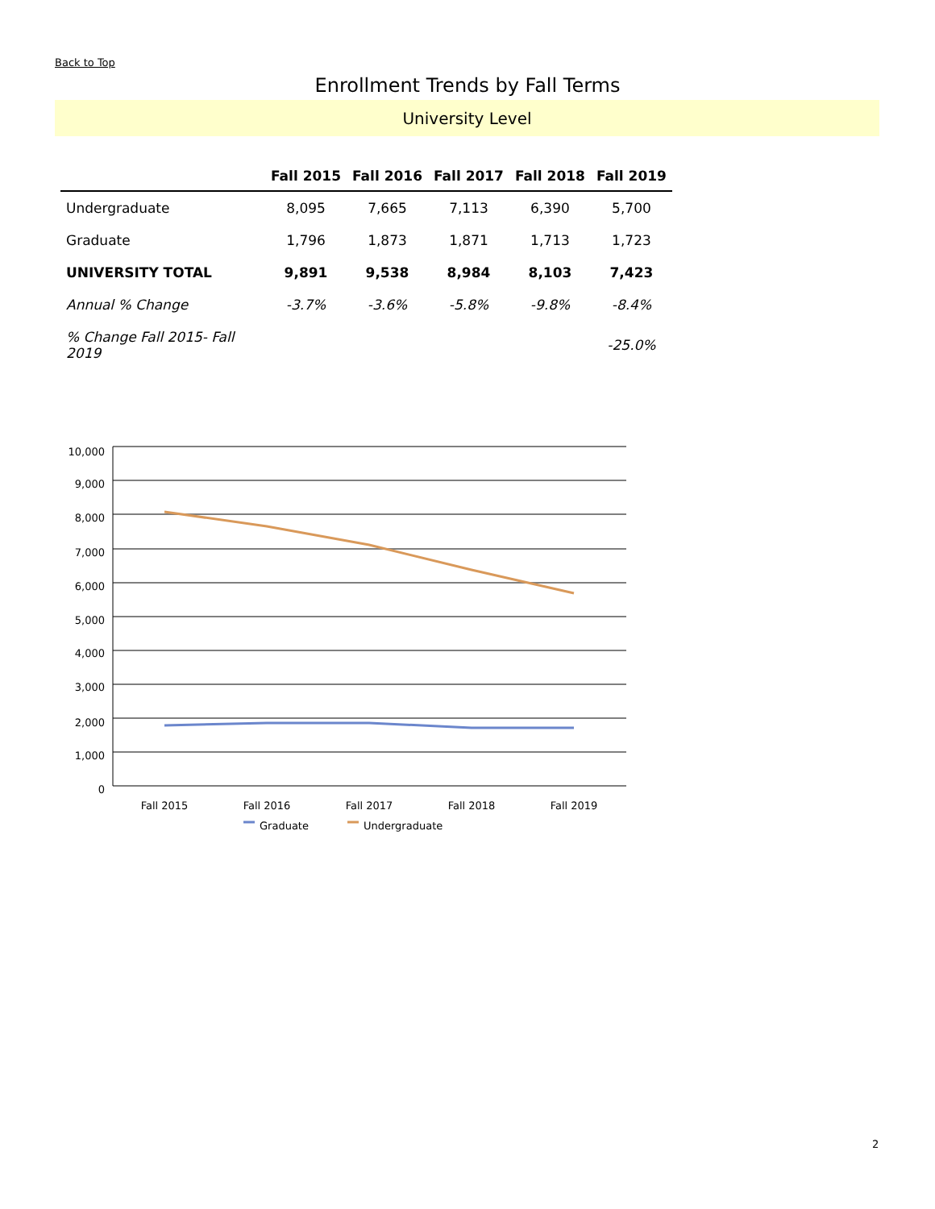Back to Top
Enrollment Trends by Fall Terms
University Level
| | Fall 2015 | Fall 2016 | Fall 2017 | Fall 2018 | Fall 2019 |
| --- | --- | --- | --- | --- | --- |
| Undergraduate | 8,095 | 7,665 | 7,113 | 6,390 | 5,700 |
| Graduate | 1,796 | 1,873 | 1,871 | 1,713 | 1,723 |
| UNIVERSITY TOTAL | 9,891 | 9,538 | 8,984 | 8,103 | 7,423 |
| Annual % Change | -3.7% | -3.6% | -5.8% | -9.8% | -8.4% |
| % Change Fall 2015- Fall 2019 | | | | | -25.0% |
10,000
9,000
8,000
7,000
6,000
5,000
4,000
3,000
2,000
1,000
0
Fall 2015
Fall 2016
Fall 2017
Fall 2018
Fall 2019
Graduate
Undergraduate
2